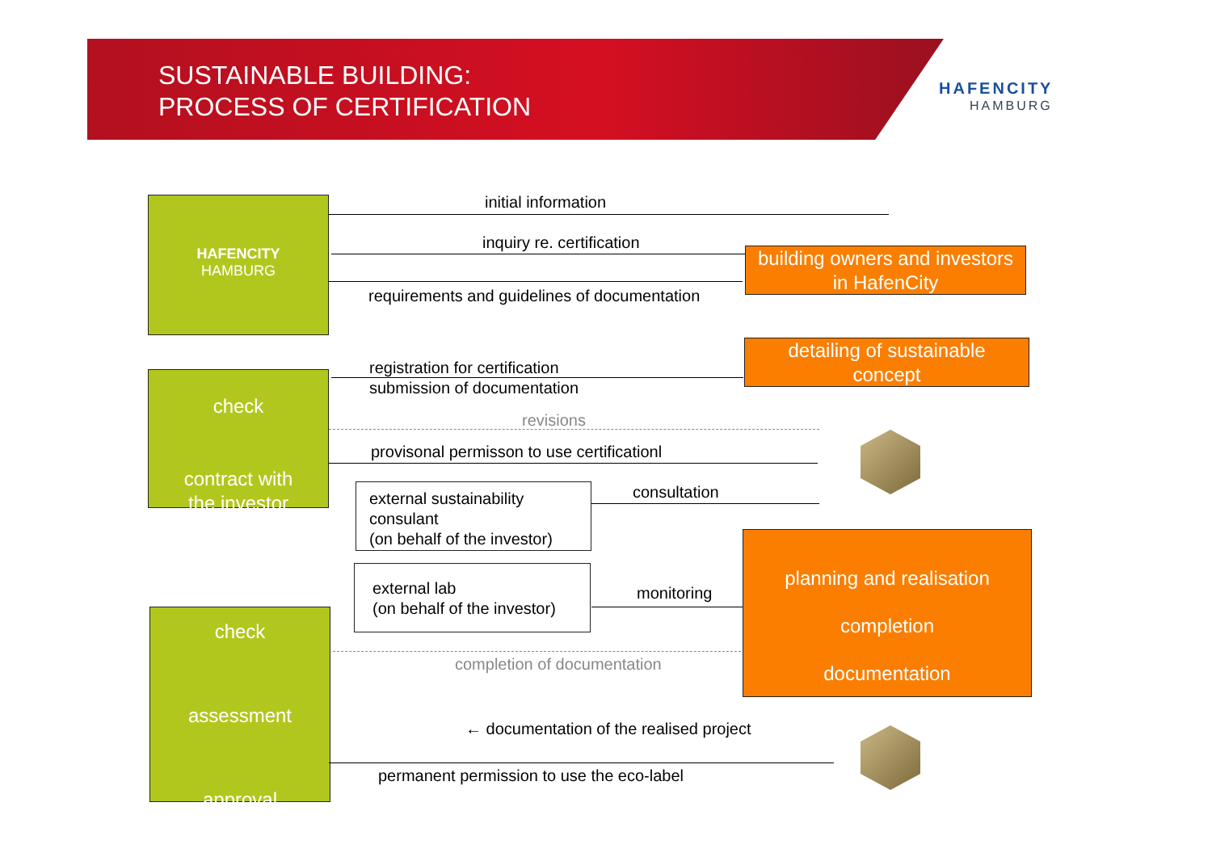SUSTAINABLE BUILDING:
PROCESS OF CERTIFICATION
HAFENCITY
HAMBURG
HAFENCITY
HAMBURG
check
contract with
the investor
check
assessment
approval
building owners and investors
in HafenCity
detailing of sustainable
concept
planning and realisation
completion
documentation
external sustainability
consulant
(on behalf of the investor)
external lab
(on behalf of the investor)
initial information
inquiry re. certification
requirements and guidelines of documentation
registration for certification
submission of documentation
revisions
provisonal permisson to use certificationl
consultation
monitoring
completion of documentation
← documentation of the realised project
permanent permission to use the eco-label